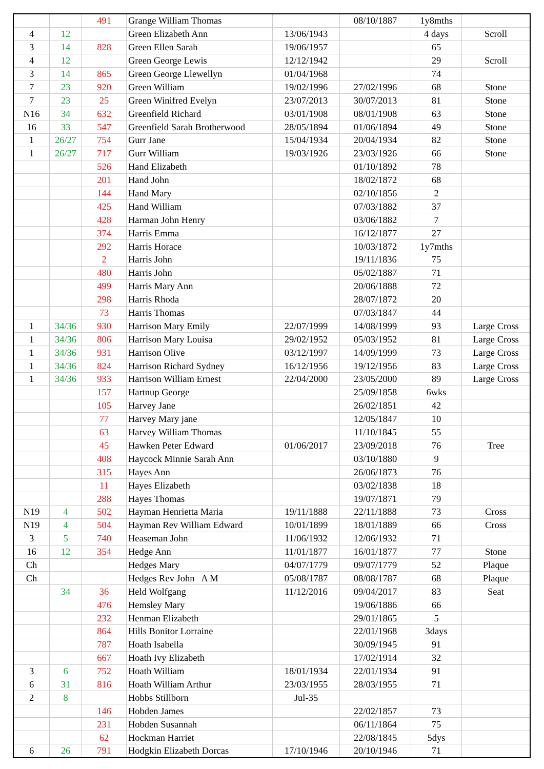| | | 491 | Grange William Thomas | | 08/10/1887 | 1y8mths | |
| 4 | 12 | | Green Elizabeth Ann | 13/06/1943 | | 4 days | Scroll |
| 3 | 14 | 828 | Green Ellen Sarah | 19/06/1957 | | 65 | |
| 4 | 12 | | Green George Lewis | 12/12/1942 | | 29 | Scroll |
| 3 | 14 | 865 | Green George Llewellyn | 01/04/1968 | | 74 | |
| 7 | 23 | 920 | Green William | 19/02/1996 | 27/02/1996 | 68 | Stone |
| 7 | 23 | 25 | Green Winifred Evelyn | 23/07/2013 | 30/07/2013 | 81 | Stone |
| N16 | 34 | 632 | Greenfield Richard | 03/01/1908 | 08/01/1908 | 63 | Stone |
| 16 | 33 | 547 | Greenfield Sarah Brotherwood | 28/05/1894 | 01/06/1894 | 49 | Stone |
| 1 | 26/27 | 754 | Gurr Jane | 15/04/1934 | 20/04/1934 | 82 | Stone |
| 1 | 26/27 | 717 | Gurr William | 19/03/1926 | 23/03/1926 | 66 | Stone |
| | | 526 | Hand Elizabeth | | 01/10/1892 | 78 | |
| | | 201 | Hand John | | 18/02/1872 | 68 | |
| | | 144 | Hand Mary | | 02/10/1856 | 2 | |
| | | 425 | Hand William | | 07/03/1882 | 37 | |
| | | 428 | Harman John Henry | | 03/06/1882 | 7 | |
| | | 374 | Harris Emma | | 16/12/1877 | 27 | |
| | | 292 | Harris Horace | | 10/03/1872 | 1y7mths | |
| | | 2 | Harris John | | 19/11/1836 | 75 | |
| | | 480 | Harris John | | 05/02/1887 | 71 | |
| | | 499 | Harris Mary Ann | | 20/06/1888 | 72 | |
| | | 298 | Harris Rhoda | | 28/07/1872 | 20 | |
| | | 73 | Harris Thomas | | 07/03/1847 | 44 | |
| 1 | 34/36 | 930 | Harrison Mary Emily | 22/07/1999 | 14/08/1999 | 93 | Large Cross |
| 1 | 34/36 | 806 | Harrison Mary Louisa | 29/02/1952 | 05/03/1952 | 81 | Large Cross |
| 1 | 34/36 | 931 | Harrison Olive | 03/12/1997 | 14/09/1999 | 73 | Large Cross |
| 1 | 34/36 | 824 | Harrison Richard Sydney | 16/12/1956 | 19/12/1956 | 83 | Large Cross |
| 1 | 34/36 | 933 | Harrison William Ernest | 22/04/2000 | 23/05/2000 | 89 | Large Cross |
| | | 157 | Hartnup George | | 25/09/1858 | 6wks | |
| | | 105 | Harvey Jane | | 26/02/1851 | 42 | |
| | | 77 | Harvey Mary jane | | 12/05/1847 | 10 | |
| | | 63 | Harvey William Thomas | | 11/10/1845 | 55 | |
| | | 45 | Hawken Peter Edward | 01/06/2017 | 23/09/2018 | 76 | Tree |
| | | 408 | Haycock Minnie Sarah Ann | | 03/10/1880 | 9 | |
| | | 315 | Hayes Ann | | 26/06/1873 | 76 | |
| | | 11 | Hayes Elizabeth | | 03/02/1838 | 18 | |
| | | 288 | Hayes Thomas | | 19/07/1871 | 79 | |
| N19 | 4 | 502 | Hayman Henrietta Maria | 19/11/1888 | 22/11/1888 | 73 | Cross |
| N19 | 4 | 504 | Hayman Rev William Edward | 10/01/1899 | 18/01/1889 | 66 | Cross |
| 3 | 5 | 740 | Heaseman John | 11/06/1932 | 12/06/1932 | 71 | |
| 16 | 12 | 354 | Hedge Ann | 11/01/1877 | 16/01/1877 | 77 | Stone |
| Ch | | | Hedges Mary | 04/07/1779 | 09/07/1779 | 52 | Plaque |
| Ch | | | Hedges Rev John A M | 05/08/1787 | 08/08/1787 | 68 | Plaque |
| | 34 | 36 | Held Wolfgang | 11/12/2016 | 09/04/2017 | 83 | Seat |
| | | 476 | Hemsley Mary | | 19/06/1886 | 66 | |
| | | 232 | Henman Elizabeth | | 29/01/1865 | 5 | |
| | | 864 | Hills Bonitor Lorraine | | 22/01/1968 | 3days | |
| | | 787 | Hoath Isabella | | 30/09/1945 | 91 | |
| | | 667 | Hoath Ivy Elizabeth | | 17/02/1914 | 32 | |
| 3 | 6 | 752 | Hoath William | 18/01/1934 | 22/01/1934 | 91 | |
| 6 | 31 | 816 | Hoath William Arthur | 23/03/1955 | 28/03/1955 | 71 | |
| 2 | 8 | | Hobbs Stillborn | Jul-35 | | | |
| | | 146 | Hobden James | | 22/02/1857 | 73 | |
| | | 231 | Hobden Susannah | | 06/11/1864 | 75 | |
| | | 62 | Hockman Harriet | | 22/08/1845 | 5dys | |
| 6 | 26 | 791 | Hodgkin Elizabeth Dorcas | 17/10/1946 | 20/10/1946 | 71 | |